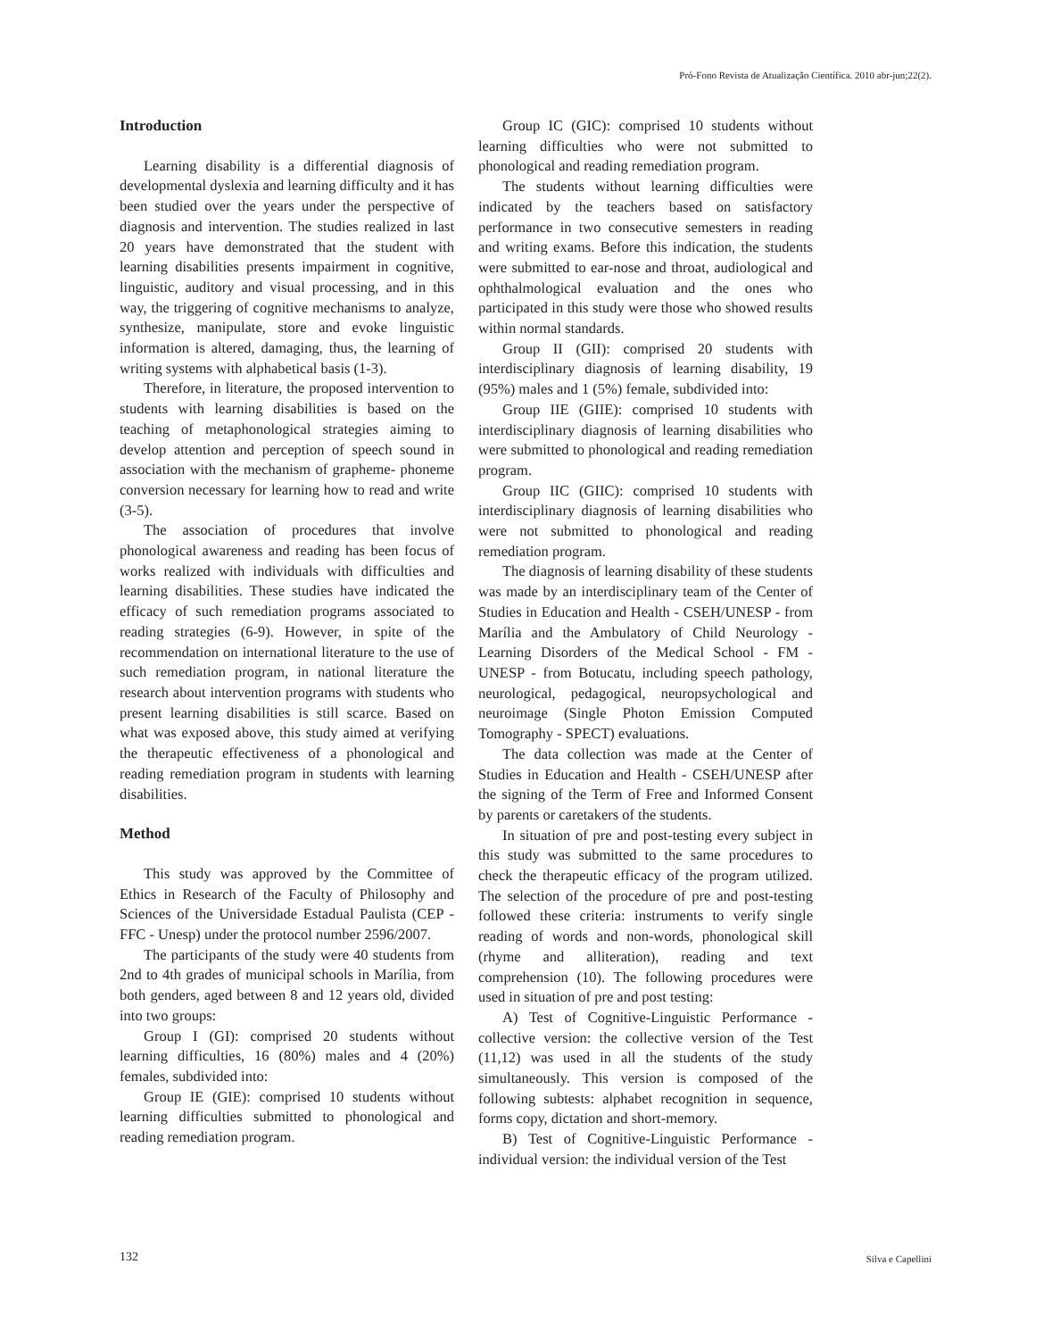Pró-Fono Revista de Atualização Científica. 2010 abr-jun;22(2).
Introduction
Learning disability is a differential diagnosis of developmental dyslexia and learning difficulty and it has been studied over the years under the perspective of diagnosis and intervention. The studies realized in last 20 years have demonstrated that the student with learning disabilities presents impairment in cognitive, linguistic, auditory and visual processing, and in this way, the triggering of cognitive mechanisms to analyze, synthesize, manipulate, store and evoke linguistic information is altered, damaging, thus, the learning of writing systems with alphabetical basis (1-3).
Therefore, in literature, the proposed intervention to students with learning disabilities is based on the teaching of metaphonological strategies aiming to develop attention and perception of speech sound in association with the mechanism of grapheme- phoneme conversion necessary for learning how to read and write (3-5).
The association of procedures that involve phonological awareness and reading has been focus of works realized with individuals with difficulties and learning disabilities. These studies have indicated the efficacy of such remediation programs associated to reading strategies (6-9). However, in spite of the recommendation on international literature to the use of such remediation program, in national literature the research about intervention programs with students who present learning disabilities is still scarce. Based on what was exposed above, this study aimed at verifying the therapeutic effectiveness of a phonological and reading remediation program in students with learning disabilities.
Method
This study was approved by the Committee of Ethics in Research of the Faculty of Philosophy and Sciences of the Universidade Estadual Paulista (CEP - FFC - Unesp) under the protocol number 2596/2007.
The participants of the study were 40 students from 2nd to 4th grades of municipal schools in Marília, from both genders, aged between 8 and 12 years old, divided into two groups:
Group I (GI): comprised 20 students without learning difficulties, 16 (80%) males and 4 (20%) females, subdivided into:
Group IE (GIE): comprised 10 students without learning difficulties submitted to phonological and reading remediation program.
Group IC (GIC): comprised 10 students without learning difficulties who were not submitted to phonological and reading remediation program.
The students without learning difficulties were indicated by the teachers based on satisfactory performance in two consecutive semesters in reading and writing exams. Before this indication, the students were submitted to ear-nose and throat, audiological and ophthalmological evaluation and the ones who participated in this study were those who showed results within normal standards.
Group II (GII): comprised 20 students with interdisciplinary diagnosis of learning disability, 19 (95%) males and 1 (5%) female, subdivided into:
Group IIE (GIIE): comprised 10 students with interdisciplinary diagnosis of learning disabilities who were submitted to phonological and reading remediation program.
Group IIC (GIIC): comprised 10 students with interdisciplinary diagnosis of learning disabilities who were not submitted to phonological and reading remediation program.
The diagnosis of learning disability of these students was made by an interdisciplinary team of the Center of Studies in Education and Health - CSEH/UNESP - from Marília and the Ambulatory of Child Neurology - Learning Disorders of the Medical School - FM - UNESP - from Botucatu, including speech pathology, neurological, pedagogical, neuropsychological and neuroimage (Single Photon Emission Computed Tomography - SPECT) evaluations.
The data collection was made at the Center of Studies in Education and Health - CSEH/UNESP after the signing of the Term of Free and Informed Consent by parents or caretakers of the students.
In situation of pre and post-testing every subject in this study was submitted to the same procedures to check the therapeutic efficacy of the program utilized. The selection of the procedure of pre and post-testing followed these criteria: instruments to verify single reading of words and non-words, phonological skill (rhyme and alliteration), reading and text comprehension (10). The following procedures were used in situation of pre and post testing:
A) Test of Cognitive-Linguistic Performance - collective version: the collective version of the Test (11,12) was used in all the students of the study simultaneously. This version is composed of the following subtests: alphabet recognition in sequence, forms copy, dictation and short-memory.
B) Test of Cognitive-Linguistic Performance - individual version: the individual version of the Test
132 Silva e Capellini